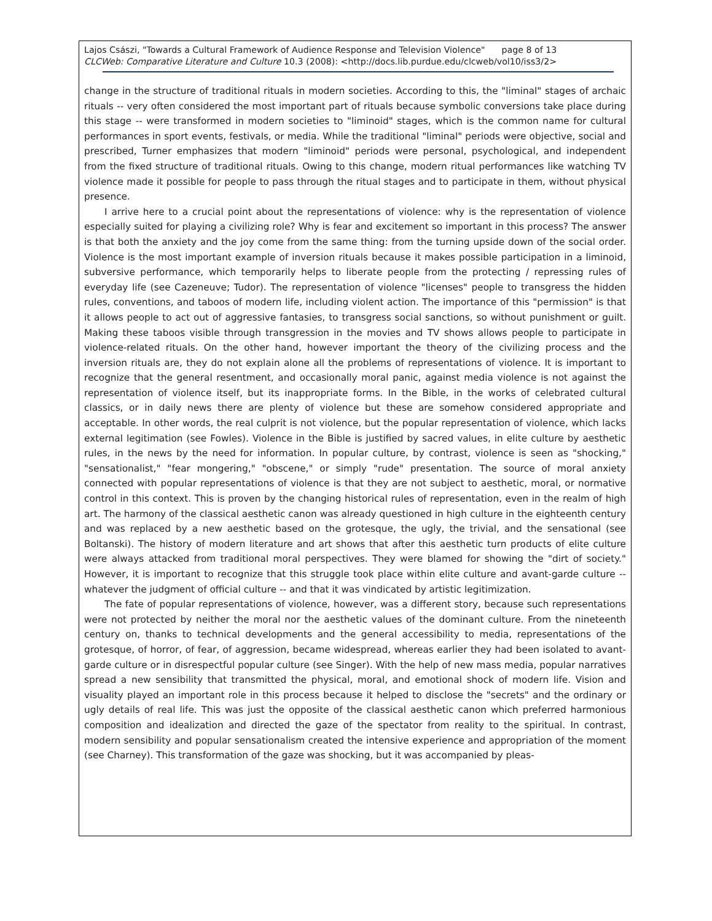Lajos Császi, "Towards a Cultural Framework of Audience Response and Television Violence" page 8 of 13
CLCWeb: Comparative Literature and Culture 10.3 (2008): <http://docs.lib.purdue.edu/clcweb/vol10/iss3/2>
change in the structure of traditional rituals in modern societies. According to this, the "liminal" stages of archaic rituals -- very often considered the most important part of rituals because symbolic conversions take place during this stage -- were transformed in modern societies to "liminoid" stages, which is the common name for cultural performances in sport events, festivals, or media. While the traditional "liminal" periods were objective, social and prescribed, Turner emphasizes that modern "liminoid" periods were personal, psychological, and independent from the fixed structure of traditional rituals. Owing to this change, modern ritual performances like watching TV violence made it possible for people to pass through the ritual stages and to participate in them, without physical presence.
I arrive here to a crucial point about the representations of violence: why is the representation of violence especially suited for playing a civilizing role? Why is fear and excitement so important in this process? The answer is that both the anxiety and the joy come from the same thing: from the turning upside down of the social order. Violence is the most important example of inversion rituals because it makes possible participation in a liminoid, subversive performance, which temporarily helps to liberate people from the protecting / repressing rules of everyday life (see Cazeneuve; Tudor). The representation of violence "licenses" people to transgress the hidden rules, conventions, and taboos of modern life, including violent action. The importance of this "permission" is that it allows people to act out of aggressive fantasies, to transgress social sanctions, so without punishment or guilt. Making these taboos visible through transgression in the movies and TV shows allows people to participate in violence-related rituals. On the other hand, however important the theory of the civilizing process and the inversion rituals are, they do not explain alone all the problems of representations of violence. It is important to recognize that the general resentment, and occasionally moral panic, against media violence is not against the representation of violence itself, but its inappropriate forms. In the Bible, in the works of celebrated cultural classics, or in daily news there are plenty of violence but these are somehow considered appropriate and acceptable. In other words, the real culprit is not violence, but the popular representation of violence, which lacks external legitimation (see Fowles). Violence in the Bible is justified by sacred values, in elite culture by aesthetic rules, in the news by the need for information. In popular culture, by contrast, violence is seen as "shocking," "sensationalist," "fear mongering," "obscene," or simply "rude" presentation. The source of moral anxiety connected with popular representations of violence is that they are not subject to aesthetic, moral, or normative control in this context. This is proven by the changing historical rules of representation, even in the realm of high art. The harmony of the classical aesthetic canon was already questioned in high culture in the eighteenth century and was replaced by a new aesthetic based on the grotesque, the ugly, the trivial, and the sensational (see Boltanski). The history of modern literature and art shows that after this aesthetic turn products of elite culture were always attacked from traditional moral perspectives. They were blamed for showing the "dirt of society." However, it is important to recognize that this struggle took place within elite culture and avant-garde culture -- whatever the judgment of official culture -- and that it was vindicated by artistic legitimization.
The fate of popular representations of violence, however, was a different story, because such representations were not protected by neither the moral nor the aesthetic values of the dominant culture. From the nineteenth century on, thanks to technical developments and the general accessibility to media, representations of the grotesque, of horror, of fear, of aggression, became widespread, whereas earlier they had been isolated to avant-garde culture or in disrespectful popular culture (see Singer). With the help of new mass media, popular narratives spread a new sensibility that transmitted the physical, moral, and emotional shock of modern life. Vision and visuality played an important role in this process because it helped to disclose the "secrets" and the ordinary or ugly details of real life. This was just the opposite of the classical aesthetic canon which preferred harmonious composition and idealization and directed the gaze of the spectator from reality to the spiritual. In contrast, modern sensibility and popular sensationalism created the intensive experience and appropriation of the moment (see Charney). This transformation of the gaze was shocking, but it was accompanied by pleas-